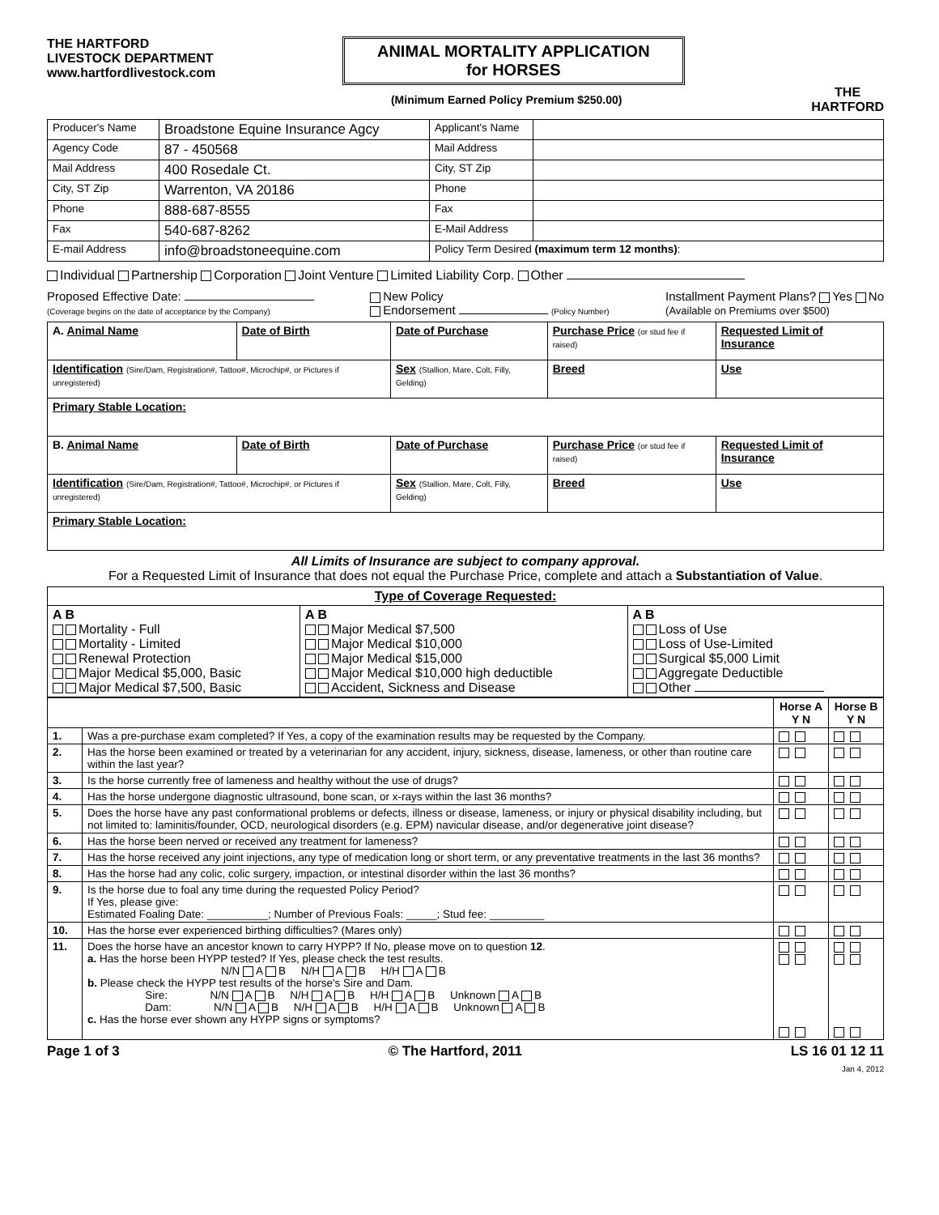THE HARTFORD
LIVESTOCK DEPARTMENT
www.hartfordlivestock.com
ANIMAL MORTALITY APPLICATION
for HORSES
(Minimum Earned Policy Premium $250.00)
THE
HARTFORD
| Producer's Name | Broadstone Equine Insurance Agcy | Applicant's Name | |
| Agency Code | 87 - 450568 | Mail Address | |
| Mail Address | 400 Rosedale Ct. | City, ST Zip | |
| City, ST Zip | Warrenton, VA 20186 | Phone | |
| Phone | 888-687-8555 | Fax | |
| Fax | 540-687-8262 | E-Mail Address | |
| E-mail Address | info@broadstoneequine.com | Policy Term Desired (maximum term 12 months) : | |
Individual Partnership Corporation Joint Venture Limited Liability Corp. Other
Proposed Effective Date:
(Coverage begins on the date of acceptance by the Company)
New Policy
Endorsement (Policy Number)
Installment Payment Plans? Yes No
(Available on Premiums over $500)
| A. Animal Name | Date of Birth | Date of Purchase | Purchase Price (or stud fee if raised) | | Requested Limit of Insurance |
| Identification (Sire/Dam, Registration#, Tattoo#, Microchip#, or Pictures if unregistered) | | Sex (Stallion, Mare, Colt, Filly, Gelding) | | Breed | Use |
| Primary Stable Location: | | | | | |
| B. Animal Name | Date of Birth | Date of Purchase | Purchase Price (or stud fee if raised) | | Requested Limit of Insurance |
| Identification (Sire/Dam, Registration#, Tattoo#, Microchip#, or Pictures if unregistered) | | Sex (Stallion, Mare, Colt, Filly, Gelding) | | Breed | Use |
| Primary Stable Location: | | | | | |
All Limits of Insurance are subject to company approval.
For a Requested Limit of Insurance that does not equal the Purchase Price, complete and attach a Substantiation of Value.
| Type of Coverage Requested: | | |
| --- | --- | --- |
| A B Mortality - Full Mortality - Limited Renewal Protection Major Medical $5,000, Basic Major Medical $7,500, Basic | A B Major Medical $7,500 Major Medical $10,000 Major Medical $15,000 Major Medical $10,000 high deductible Accident, Sickness and Disease | A B Loss of Use Loss of Use-Limited Surgical $5,000 Limit Aggregate Deductible Other |
| | | Horse A Y N | Horse B Y N |
| --- | --- | --- | --- |
| 1. | Was a pre-purchase exam completed? If Yes, a copy of the examination results may be requested by the Company. | | |
| 2. | Has the horse been examined or treated by a veterinarian for any accident, injury, sickness, disease, lameness, or other than routine care within the last year? | | |
| 3. | Is the horse currently free of lameness and healthy without the use of drugs? | | |
| 4. | Has the horse undergone diagnostic ultrasound, bone scan, or x-rays within the last 36 months? | | |
| 5. | Does the horse have any past conformational problems or defects, illness or disease, lameness, or injury or physical disability including, but not limited to: laminitis/founder, OCD, neurological disorders (e.g. EPM) navicular disease, and/or degenerative joint disease? | | |
| 6. | Has the horse been nerved or received any treatment for lameness? | | |
| 7. | Has the horse received any joint injections, any type of medication long or short term, or any preventative treatments in the last 36 months? | | |
| 8. | Has the horse had any colic, colic surgery, impaction, or intestinal disorder within the last 36 months? | | |
| 9. | Is the horse due to foal any time during the requested Policy Period? If Yes, please give: Estimated Foaling Date: __________; Number of Previous Foals: _____; Stud fee: _________ | | |
| 10. | Has the horse ever experienced birthing difficulties? (Mares only) | | |
| 11. | Does the horse have an ancestor known to carry HYPP? If No, please move on to question 12 . a. Has the horse been HYPP tested? If Yes, please check the test results. N/N A B N/H A B H/H A B b. Please check the HYPP test results of the horse's Sire and Dam. Sire: N/N A B N/H A B H/H A B Unknown A B Dam: N/N A B N/H A B H/H A B Unknown A B c. Has the horse ever shown any HYPP signs or symptoms? | | |
Page 1 of 3 © The Hartford, 2011 LS 16 01 12 11
Jan 4, 2012